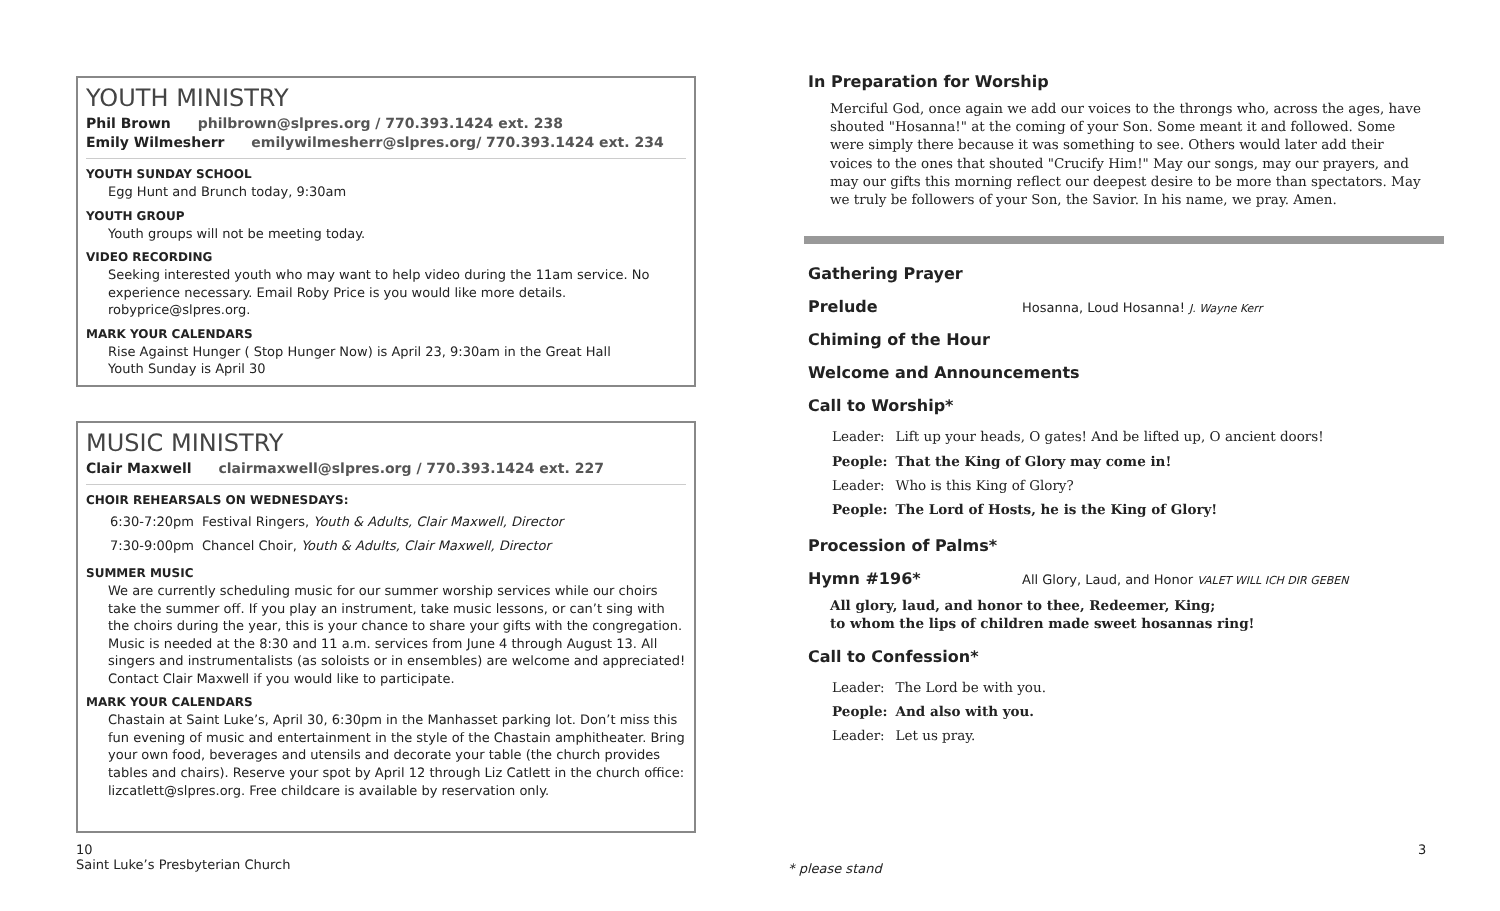YOUTH MINISTRY
Phil Brown philbrown@slpres.org / 770.393.1424 ext. 238
Emily Wilmesherr emilywilmesherr@slpres.org/ 770.393.1424 ext. 234
YOUTH SUNDAY SCHOOL
Egg Hunt and Brunch today, 9:30am
YOUTH GROUP
Youth groups will not be meeting today.
VIDEO RECORDING
Seeking interested youth who may want to help video during the 11am service. No experience necessary. Email Roby Price is you would like more details. robyprice@slpres.org.
MARK YOUR CALENDARS
Rise Against Hunger ( Stop Hunger Now) is April 23, 9:30am in the Great Hall
Youth Sunday is April 30
MUSIC MINISTRY
Clair Maxwell clairmaxwell@slpres.org / 770.393.1424 ext. 227
CHOIR REHEARSALS ON WEDNESDAYS:
| 6:30-7:20pm | Festival Ringers, Youth & Adults, Clair Maxwell, Director |
| 7:30-9:00pm | Chancel Choir, Youth & Adults, Clair Maxwell, Director |
SUMMER MUSIC
We are currently scheduling music for our summer worship services while our choirs take the summer off. If you play an instrument, take music lessons, or can’t sing with the choirs during the year, this is your chance to share your gifts with the congregation. Music is needed at the 8:30 and 11 a.m. services from June 4 through August 13. All singers and instrumentalists (as soloists or in ensembles) are welcome and appreciated! Contact Clair Maxwell if you would like to participate.
MARK YOUR CALENDARS
Chastain at Saint Luke’s, April 30, 6:30pm in the Manhasset parking lot. Don’t miss this fun evening of music and entertainment in the style of the Chastain amphitheater. Bring your own food, beverages and utensils and decorate your table (the church provides tables and chairs). Reserve your spot by April 12 through Liz Catlett in the church office: lizcatlett@slpres.org. Free childcare is available by reservation only.
10
Saint Luke’s Presbyterian Church
In Preparation for Worship
Merciful God, once again we add our voices to the throngs who, across the ages, have shouted "Hosanna!" at the coming of your Son. Some meant it and followed. Some were simply there because it was something to see. Others would later add their voices to the ones that shouted "Crucify Him!" May our songs, may our prayers, and may our gifts this morning reflect our deepest desire to be more than spectators. May we truly be followers of your Son, the Savior. In his name, we pray. Amen.
Gathering Prayer
Prelude Hosanna, Loud Hosanna! J. Wayne Kerr
Chiming of the Hour
Welcome and Announcements
Call to Worship*
| Leader: | Lift up your heads, O gates! And be lifted up, O ancient doors! |
| People: | That the King of Glory may come in! |
| Leader: | Who is this King of Glory? |
| People: | The Lord of Hosts, he is the King of Glory! |
Procession of Palms*
Hymn #196* All Glory, Laud, and Honor VALET WILL ICH DIR GEBEN
All glory, laud, and honor to thee, Redeemer, King;
to whom the lips of children made sweet hosannas ring!
Call to Confession*
| Leader: | The Lord be with you. |
| People: | And also with you. |
| Leader: | Let us pray. |
* please stand
3